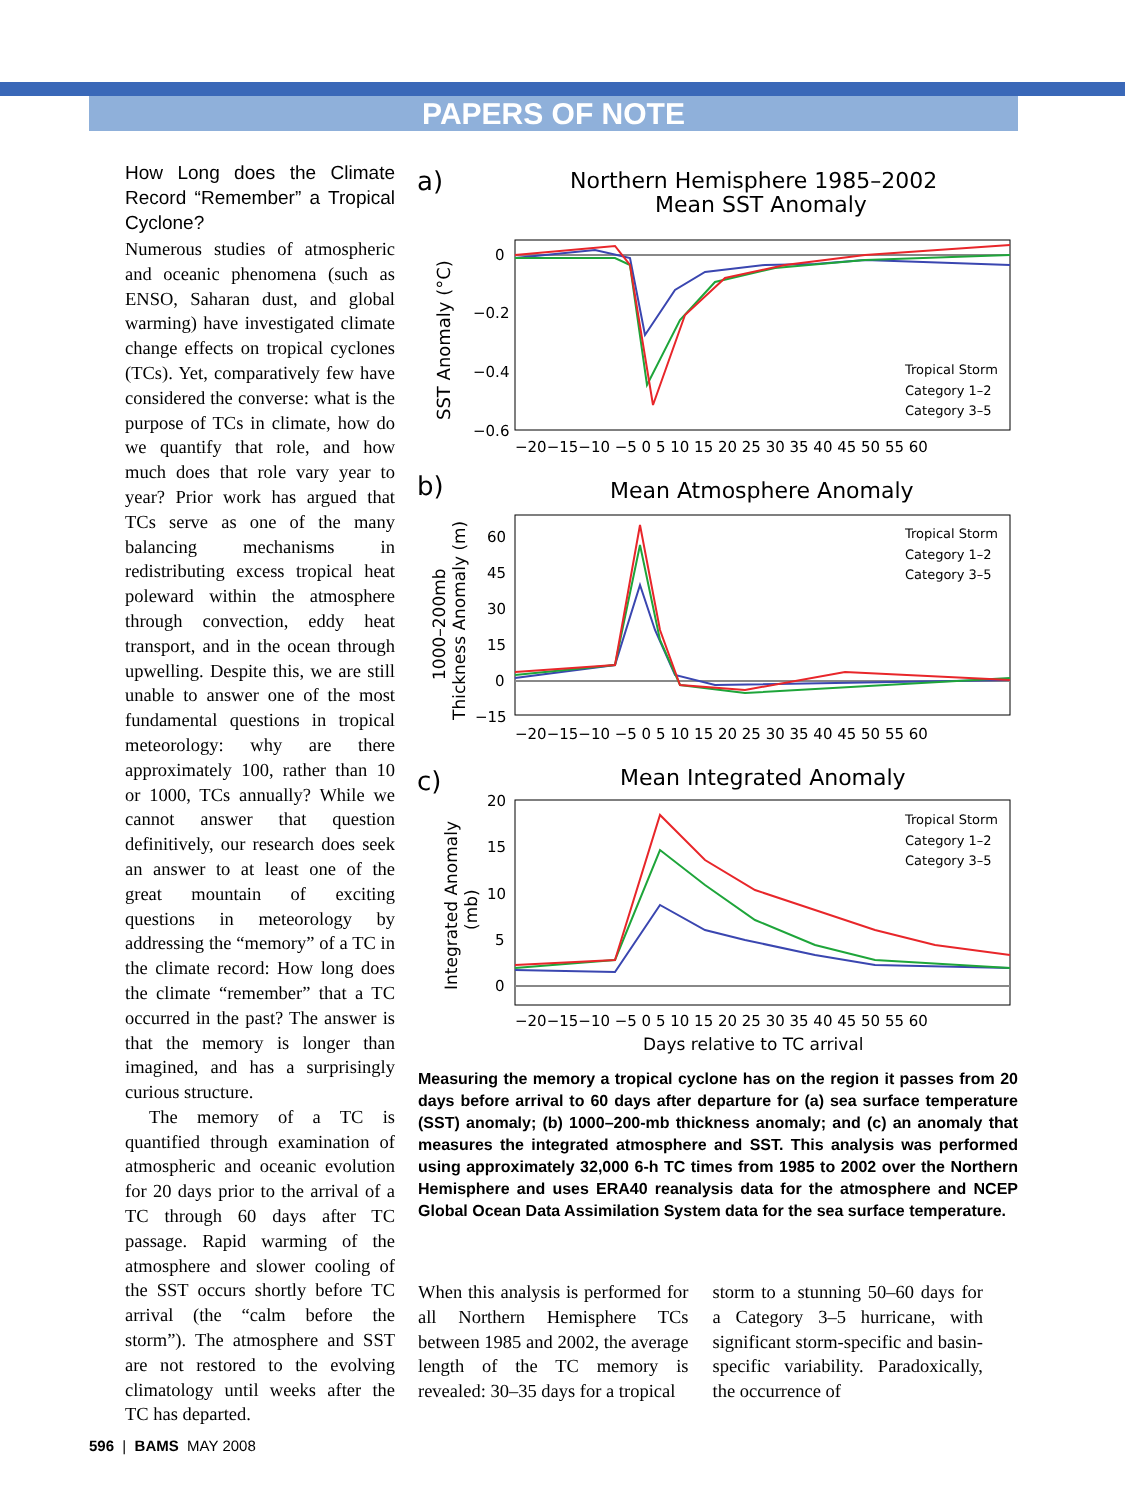PAPERS OF NOTE
How Long does the Climate Record “Remember” a Tropical Cyclone?
Numerous studies of atmospheric and oceanic phenomena (such as ENSO, Saharan dust, and global warming) have investigated climate change effects on tropical cyclones (TCs). Yet, comparatively few have considered the converse: what is the purpose of TCs in climate, how do we quantify that role, and how much does that role vary year to year? Prior work has argued that TCs serve as one of the many balancing mechanisms in redistributing excess tropical heat poleward within the atmosphere through convection, eddy heat transport, and in the ocean through upwelling. Despite this, we are still unable to answer one of the most fundamental questions in tropical meteorology: why are there approximately 100, rather than 10 or 1000, TCs annually? While we cannot answer that question definitively, our research does seek an answer to at least one of the great mountain of exciting questions in meteorology by addressing the “memory” of a TC in the climate record: How long does the climate “remember” that a TC occurred in the past? The answer is that the memory is longer than imagined, and has a surprisingly curious structure.
The memory of a TC is quantified through examination of atmospheric and oceanic evolution for 20 days prior to the arrival of a TC through 60 days after TC passage. Rapid warming of the atmosphere and slower cooling of the SST occurs shortly before TC arrival (the “calm before the storm”). The atmosphere and SST are not restored to the evolving climatology until weeks after the TC has departed.
a)
Northern Hemisphere 1985–2002
Mean SST Anomaly
0
−0.2
−0.4
−0.6
SST Anomaly (°C)
Tropical Storm
Category 1–2
Category 3–5
−20−15−10 −5 0 5 10 15 20 25 30 35 40 45 50 55 60
b)
Mean Atmosphere Anomaly
60
45
30
15
0
−15
1000–200mb
Thickness Anomaly (m)
Tropical Storm
Category 1–2
Category 3–5
−20−15−10 −5 0 5 10 15 20 25 30 35 40 45 50 55 60
c)
Mean Integrated Anomaly
20
15
10
5
0
Integrated Anomaly
(mb)
Tropical Storm
Category 1–2
Category 3–5
−20−15−10 −5 0 5 10 15 20 25 30 35 40 45 50 55 60
Days relative to TC arrival
Measuring the memory a tropical cyclone has on the region it passes from 20 days before arrival to 60 days after departure for (a) sea surface temperature (SST) anomaly; (b) 1000–200-mb thickness anomaly; and (c) an anomaly that measures the integrated atmosphere and SST. This analysis was performed using approximately 32,000 6-h TC times from 1985 to 2002 over the Northern Hemisphere and uses ERA40 reanalysis data for the atmosphere and NCEP Global Ocean Data Assimilation System data for the sea surface temperature.
When this analysis is performed for all Northern Hemisphere TCs between 1985 and 2002, the average length of the TC memory is revealed: 30–35 days for a tropical
storm to a stunning 50–60 days for a Category 3–5 hurricane, with significant storm-specific and basin-specific variability. Paradoxically, the occurrence of
596 | BAMS MAY 2008